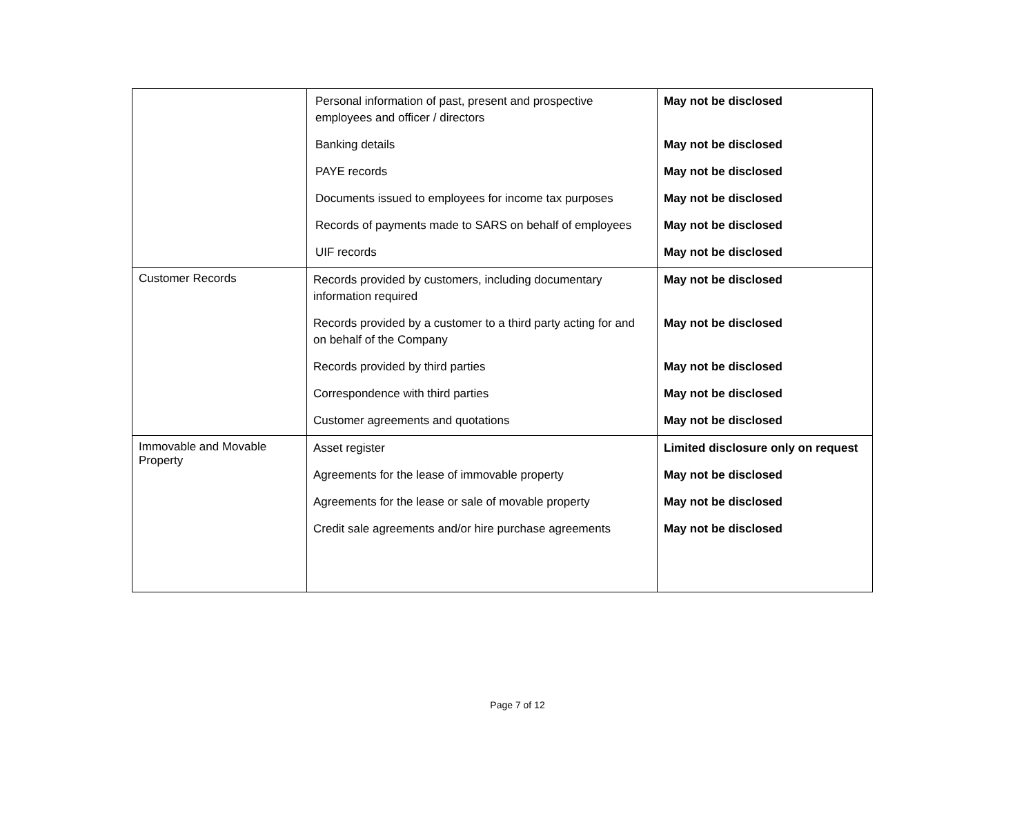| | Personal information of past, present and prospective employees and officer / directors Banking details PAYE records Documents issued to employees for income tax purposes Records of payments made to SARS on behalf of employees UIF records | May not be disclosed May not be disclosed May not be disclosed May not be disclosed May not be disclosed May not be disclosed |
| Customer Records | Records provided by customers, including documentary information required Records provided by a customer to a third party acting for and on behalf of the Company Records provided by third parties Correspondence with third parties Customer agreements and quotations | May not be disclosed May not be disclosed May not be disclosed May not be disclosed May not be disclosed |
| Immovable and Movable Property | Asset register Agreements for the lease of immovable property Agreements for the lease or sale of movable property Credit sale agreements and/or hire purchase agreements | Limited disclosure only on request May not be disclosed May not be disclosed May not be disclosed |
Page 7 of 12